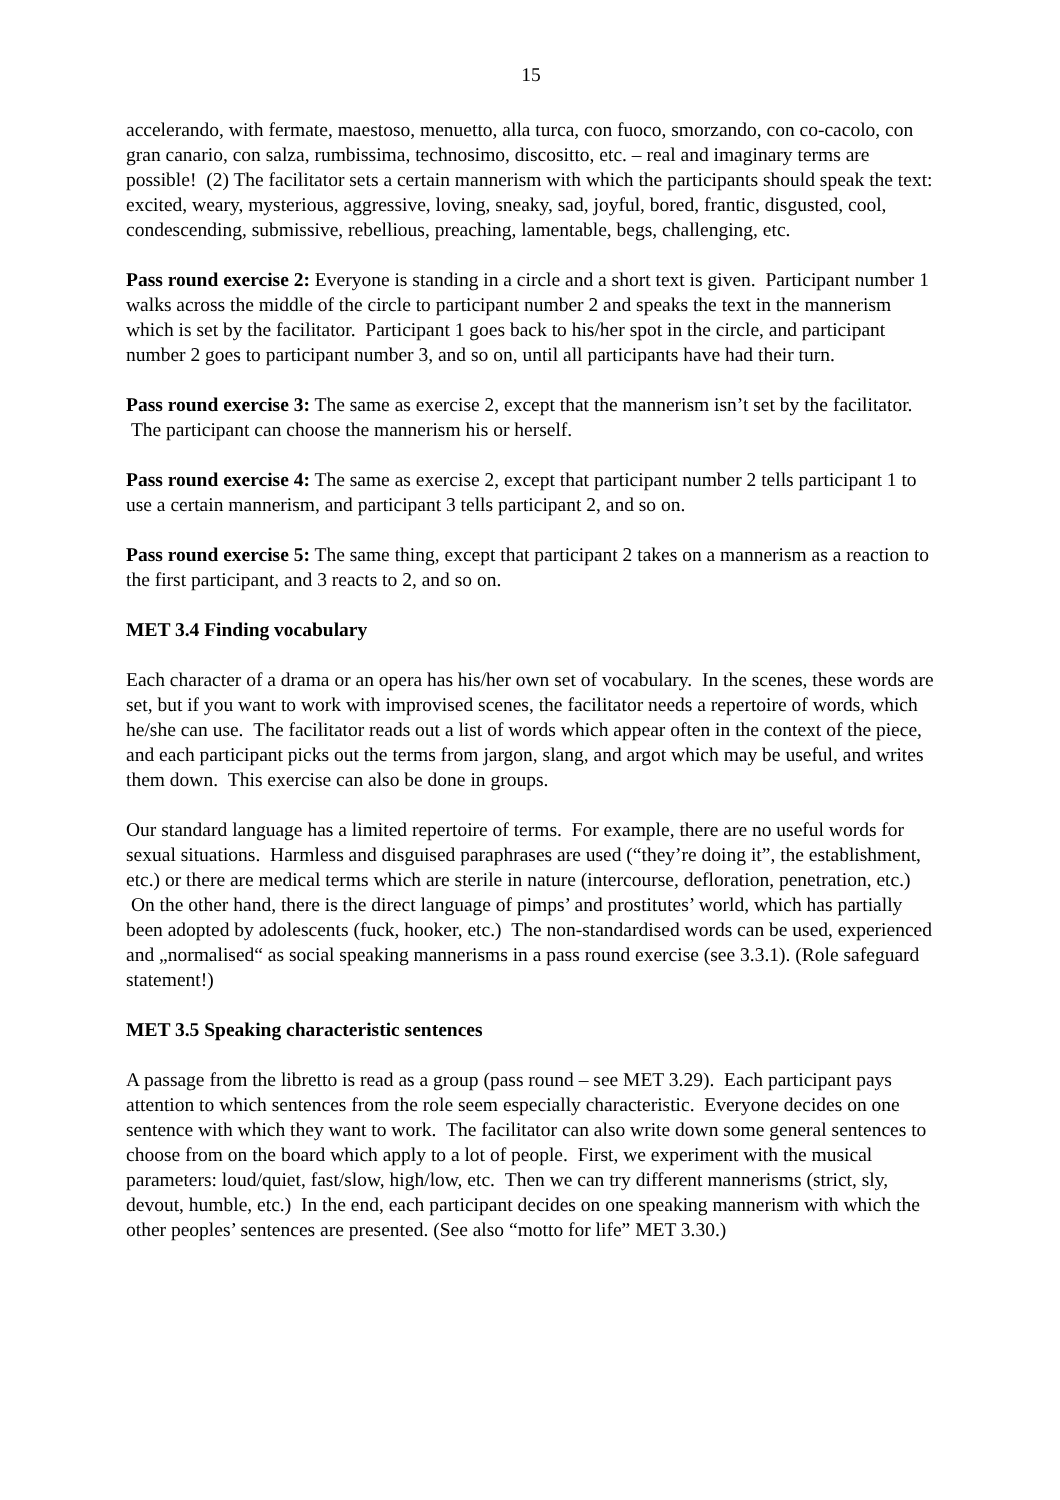15
accelerando, with fermate, maestoso, menuetto, alla turca, con fuoco, smorzando, con co-cacolo, con gran canario, con salza, rumbissima, technosimo, discositto, etc. – real and imaginary terms are possible! (2) The facilitator sets a certain mannerism with which the participants should speak the text: excited, weary, mysterious, aggressive, loving, sneaky, sad, joyful, bored, frantic, disgusted, cool, condescending, submissive, rebellious, preaching, lamentable, begs, challenging, etc.
Pass round exercise 2: Everyone is standing in a circle and a short text is given. Participant number 1 walks across the middle of the circle to participant number 2 and speaks the text in the mannerism which is set by the facilitator. Participant 1 goes back to his/her spot in the circle, and participant number 2 goes to participant number 3, and so on, until all participants have had their turn.
Pass round exercise 3: The same as exercise 2, except that the mannerism isn’t set by the facilitator. The participant can choose the mannerism his or herself.
Pass round exercise 4: The same as exercise 2, except that participant number 2 tells participant 1 to use a certain mannerism, and participant 3 tells participant 2, and so on.
Pass round exercise 5: The same thing, except that participant 2 takes on a mannerism as a reaction to the first participant, and 3 reacts to 2, and so on.
MET 3.4 Finding vocabulary
Each character of a drama or an opera has his/her own set of vocabulary. In the scenes, these words are set, but if you want to work with improvised scenes, the facilitator needs a repertoire of words, which he/she can use. The facilitator reads out a list of words which appear often in the context of the piece, and each participant picks out the terms from jargon, slang, and argot which may be useful, and writes them down. This exercise can also be done in groups.
Our standard language has a limited repertoire of terms. For example, there are no useful words for sexual situations. Harmless and disguised paraphrases are used (“they’re doing it”, the establishment, etc.) or there are medical terms which are sterile in nature (intercourse, defloration, penetration, etc.) On the other hand, there is the direct language of pimps’ and prostitutes’ world, which has partially been adopted by adolescents (fuck, hooker, etc.) The non-standardised words can be used, experienced and „normalised“ as social speaking mannerisms in a pass round exercise (see 3.3.1). (Role safeguard statement!)
MET 3.5 Speaking characteristic sentences
A passage from the libretto is read as a group (pass round – see MET 3.29). Each participant pays attention to which sentences from the role seem especially characteristic. Everyone decides on one sentence with which they want to work. The facilitator can also write down some general sentences to choose from on the board which apply to a lot of people. First, we experiment with the musical parameters: loud/quiet, fast/slow, high/low, etc. Then we can try different mannerisms (strict, sly, devout, humble, etc.) In the end, each participant decides on one speaking mannerism with which the other peoples’ sentences are presented. (See also “motto for life” MET 3.30.)